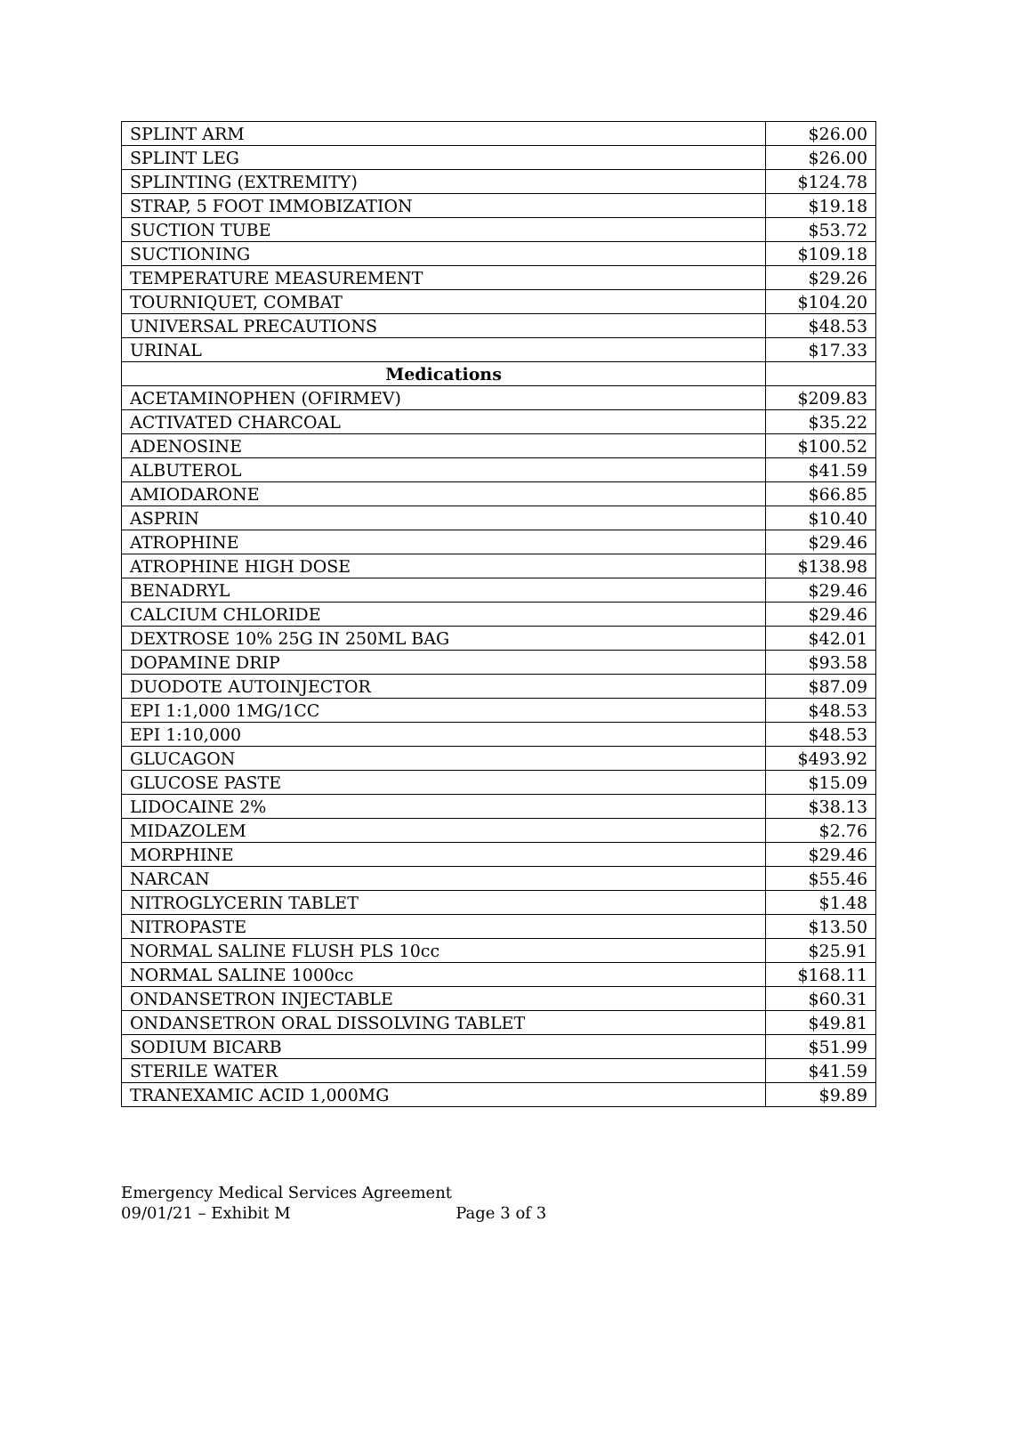| SPLINT ARM | $26.00 |
| SPLINT LEG | $26.00 |
| SPLINTING (EXTREMITY) | $124.78 |
| STRAP, 5 FOOT IMMOBIZATION | $19.18 |
| SUCTION TUBE | $53.72 |
| SUCTIONING | $109.18 |
| TEMPERATURE MEASUREMENT | $29.26 |
| TOURNIQUET, COMBAT | $104.20 |
| UNIVERSAL PRECAUTIONS | $48.53 |
| URINAL | $17.33 |
| Medications | |
| ACETAMINOPHEN (OFIRMEV) | $209.83 |
| ACTIVATED CHARCOAL | $35.22 |
| ADENOSINE | $100.52 |
| ALBUTEROL | $41.59 |
| AMIODARONE | $66.85 |
| ASPRIN | $10.40 |
| ATROPHINE | $29.46 |
| ATROPHINE HIGH DOSE | $138.98 |
| BENADRYL | $29.46 |
| CALCIUM CHLORIDE | $29.46 |
| DEXTROSE 10% 25G IN 250ML BAG | $42.01 |
| DOPAMINE DRIP | $93.58 |
| DUODOTE AUTOINJECTOR | $87.09 |
| EPI 1:1,000 1MG/1CC | $48.53 |
| EPI 1:10,000 | $48.53 |
| GLUCAGON | $493.92 |
| GLUCOSE PASTE | $15.09 |
| LIDOCAINE 2% | $38.13 |
| MIDAZOLEM | $2.76 |
| MORPHINE | $29.46 |
| NARCAN | $55.46 |
| NITROGLYCERIN TABLET | $1.48 |
| NITROPASTE | $13.50 |
| NORMAL SALINE FLUSH PLS 10cc | $25.91 |
| NORMAL SALINE 1000cc | $168.11 |
| ONDANSETRON INJECTABLE | $60.31 |
| ONDANSETRON ORAL DISSOLVING TABLET | $49.81 |
| SODIUM BICARB | $51.99 |
| STERILE WATER | $41.59 |
| TRANEXAMIC ACID 1,000MG | $9.89 |
Emergency Medical Services Agreement
09/01/21 – Exhibit M Page 3 of 3